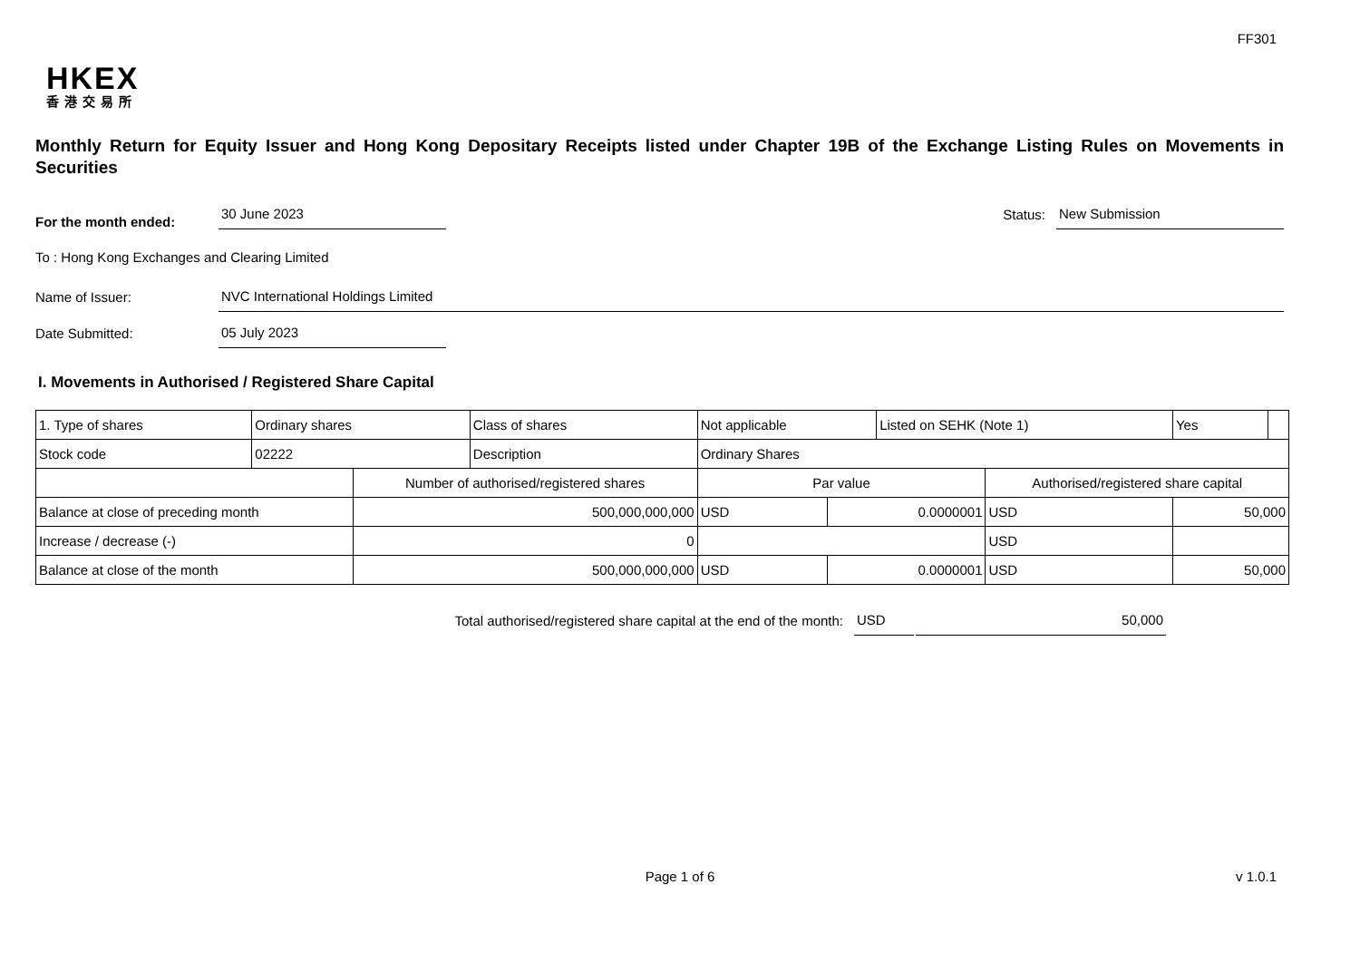FF301
HKEX
香港交易所
Monthly Return for Equity Issuer and Hong Kong Depositary Receipts listed under Chapter 19B of the Exchange Listing Rules on Movements in Securities
For the month ended: 30 June 2023 Status: New Submission
To : Hong Kong Exchanges and Clearing Limited
Name of Issuer: NVC International Holdings Limited
Date Submitted: 05 July 2023
I. Movements in Authorised / Registered Share Capital
| 1. Type of shares | Ordinary shares | | Class of shares | Not applicable | | Listed on SEHK (Note 1) | | Yes | |
| Stock code | 02222 | | Description | Ordinary Shares | | | | | |
| | | Number of authorised/registered shares | | Par value | | | Authorised/registered share capital | | |
| Balance at close of preceding month | | 500,000,000,000 | | USD | 0.0000001 | | USD | 50,000 | |
| Increase / decrease (-) | | 0 | | | | | USD | | |
| Balance at close of the month | | 500,000,000,000 | | USD | 0.0000001 | | USD | 50,000 | |
Total authorised/registered share capital at the end of the month: USD 50,000
Page 1 of 6
v 1.0.1